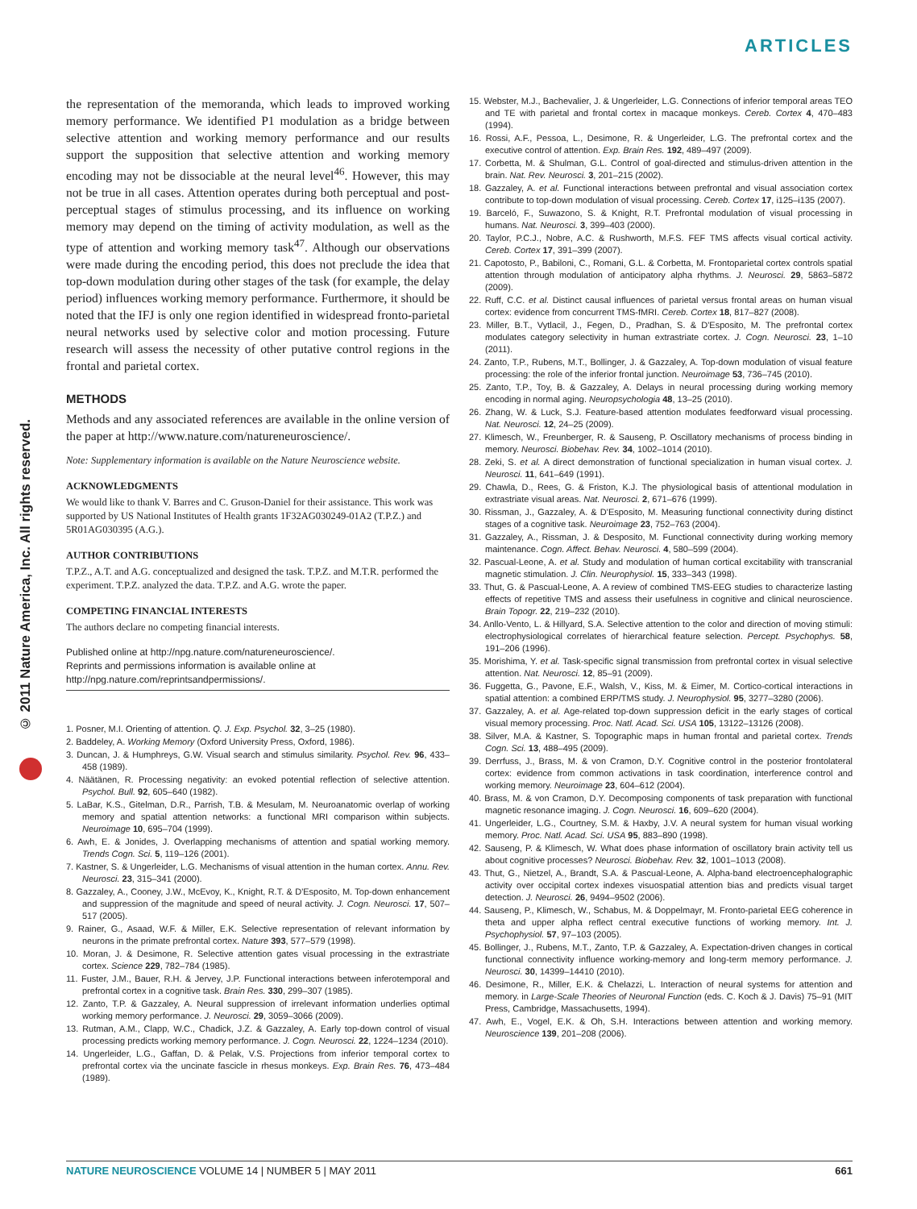ARTICLES
© 2011 Nature America, Inc. All rights reserved.
the representation of the memoranda, which leads to improved working memory performance. We identified P1 modulation as a bridge between selective attention and working memory performance and our results support the supposition that selective attention and working memory encoding may not be dissociable at the neural level<sup>46</sup>. However, this may not be true in all cases. Attention operates during both perceptual and post-perceptual stages of stimulus processing, and its influence on working memory may depend on the timing of activity modulation, as well as the type of attention and working memory task<sup>47</sup>. Although our observations were made during the encoding period, this does not preclude the idea that top-down modulation during other stages of the task (for example, the delay period) influences working memory performance. Furthermore, it should be noted that the IFJ is only one region identified in widespread fronto-parietal neural networks used by selective color and motion processing. Future research will assess the necessity of other putative control regions in the frontal and parietal cortex.
METHODS
Methods and any associated references are available in the online version of the paper at http://www.nature.com/natureneuroscience/.
Note: Supplementary information is available on the Nature Neuroscience website.
ACKNOWLEDGMENTS
We would like to thank V. Barres and C. Gruson-Daniel for their assistance. This work was supported by US National Institutes of Health grants 1F32AG030249-01A2 (T.P.Z.) and 5R01AG030395 (A.G.).
AUTHOR CONTRIBUTIONS
T.P.Z., A.T. and A.G. conceptualized and designed the task. T.P.Z. and M.T.R. performed the experiment. T.P.Z. analyzed the data. T.P.Z. and A.G. wrote the paper.
COMPETING FINANCIAL INTERESTS
The authors declare no competing financial interests.
Published online at http://npg.nature.com/natureneuroscience/.
Reprints and permissions information is available online at http://npg.nature.com/reprintsandpermissions/.
1. Posner, M.I. Orienting of attention. Q. J. Exp. Psychol. 32, 3–25 (1980).
2. Baddeley, A. Working Memory (Oxford University Press, Oxford, 1986).
3. Duncan, J. & Humphreys, G.W. Visual search and stimulus similarity. Psychol. Rev. 96, 433–458 (1989).
4. Näätänen, R. Processing negativity: an evoked potential reflection of selective attention. Psychol. Bull. 92, 605–640 (1982).
5. LaBar, K.S., Gitelman, D.R., Parrish, T.B. & Mesulam, M. Neuroanatomic overlap of working memory and spatial attention networks: a functional MRI comparison within subjects. Neuroimage 10, 695–704 (1999).
6. Awh, E. & Jonides, J. Overlapping mechanisms of attention and spatial working memory. Trends Cogn. Sci. 5, 119–126 (2001).
7. Kastner, S. & Ungerleider, L.G. Mechanisms of visual attention in the human cortex. Annu. Rev. Neurosci. 23, 315–341 (2000).
8. Gazzaley, A., Cooney, J.W., McEvoy, K., Knight, R.T. & D'Esposito, M. Top-down enhancement and suppression of the magnitude and speed of neural activity. J. Cogn. Neurosci. 17, 507–517 (2005).
9. Rainer, G., Asaad, W.F. & Miller, E.K. Selective representation of relevant information by neurons in the primate prefrontal cortex. Nature 393, 577–579 (1998).
10. Moran, J. & Desimone, R. Selective attention gates visual processing in the extrastriate cortex. Science 229, 782–784 (1985).
11. Fuster, J.M., Bauer, R.H. & Jervey, J.P. Functional interactions between inferotemporal and prefrontal cortex in a cognitive task. Brain Res. 330, 299–307 (1985).
12. Zanto, T.P. & Gazzaley, A. Neural suppression of irrelevant information underlies optimal working memory performance. J. Neurosci. 29, 3059–3066 (2009).
13. Rutman, A.M., Clapp, W.C., Chadick, J.Z. & Gazzaley, A. Early top-down control of visual processing predicts working memory performance. J. Cogn. Neurosci. 22, 1224–1234 (2010).
14. Ungerleider, L.G., Gaffan, D. & Pelak, V.S. Projections from inferior temporal cortex to prefrontal cortex via the uncinate fascicle in rhesus monkeys. Exp. Brain Res. 76, 473–484 (1989).
15. Webster, M.J., Bachevalier, J. & Ungerleider, L.G. Connections of inferior temporal areas TEO and TE with parietal and frontal cortex in macaque monkeys. Cereb. Cortex 4, 470–483 (1994).
16. Rossi, A.F., Pessoa, L., Desimone, R. & Ungerleider, L.G. The prefrontal cortex and the executive control of attention. Exp. Brain Res. 192, 489–497 (2009).
17. Corbetta, M. & Shulman, G.L. Control of goal-directed and stimulus-driven attention in the brain. Nat. Rev. Neurosci. 3, 201–215 (2002).
18. Gazzaley, A. et al. Functional interactions between prefrontal and visual association cortex contribute to top-down modulation of visual processing. Cereb. Cortex 17, i125–i135 (2007).
19. Barceló, F., Suwazono, S. & Knight, R.T. Prefrontal modulation of visual processing in humans. Nat. Neurosci. 3, 399–403 (2000).
20. Taylor, P.C.J., Nobre, A.C. & Rushworth, M.F.S. FEF TMS affects visual cortical activity. Cereb. Cortex 17, 391–399 (2007).
21. Capotosto, P., Babiloni, C., Romani, G.L. & Corbetta, M. Frontoparietal cortex controls spatial attention through modulation of anticipatory alpha rhythms. J. Neurosci. 29, 5863–5872 (2009).
22. Ruff, C.C. et al. Distinct causal influences of parietal versus frontal areas on human visual cortex: evidence from concurrent TMS-fMRI. Cereb. Cortex 18, 817–827 (2008).
23. Miller, B.T., Vytlacil, J., Fegen, D., Pradhan, S. & D'Esposito, M. The prefrontal cortex modulates category selectivity in human extrastriate cortex. J. Cogn. Neurosci. 23, 1–10 (2011).
24. Zanto, T.P., Rubens, M.T., Bollinger, J. & Gazzaley, A. Top-down modulation of visual feature processing: the role of the inferior frontal junction. Neuroimage 53, 736–745 (2010).
25. Zanto, T.P., Toy, B. & Gazzaley, A. Delays in neural processing during working memory encoding in normal aging. Neuropsychologia 48, 13–25 (2010).
26. Zhang, W. & Luck, S.J. Feature-based attention modulates feedforward visual processing. Nat. Neurosci. 12, 24–25 (2009).
27. Klimesch, W., Freunberger, R. & Sauseng, P. Oscillatory mechanisms of process binding in memory. Neurosci. Biobehav. Rev. 34, 1002–1014 (2010).
28. Zeki, S. et al. A direct demonstration of functional specialization in human visual cortex. J. Neurosci. 11, 641–649 (1991).
29. Chawla, D., Rees, G. & Friston, K.J. The physiological basis of attentional modulation in extrastriate visual areas. Nat. Neurosci. 2, 671–676 (1999).
30. Rissman, J., Gazzaley, A. & D'Esposito, M. Measuring functional connectivity during distinct stages of a cognitive task. Neuroimage 23, 752–763 (2004).
31. Gazzaley, A., Rissman, J. & Desposito, M. Functional connectivity during working memory maintenance. Cogn. Affect. Behav. Neurosci. 4, 580–599 (2004).
32. Pascual-Leone, A. et al. Study and modulation of human cortical excitability with transcranial magnetic stimulation. J. Clin. Neurophysiol. 15, 333–343 (1998).
33. Thut, G. & Pascual-Leone, A. A review of combined TMS-EEG studies to characterize lasting effects of repetitive TMS and assess their usefulness in cognitive and clinical neuroscience. Brain Topogr. 22, 219–232 (2010).
34. Anllo-Vento, L. & Hillyard, S.A. Selective attention to the color and direction of moving stimuli: electrophysiological correlates of hierarchical feature selection. Percept. Psychophys. 58, 191–206 (1996).
35. Morishima, Y. et al. Task-specific signal transmission from prefrontal cortex in visual selective attention. Nat. Neurosci. 12, 85–91 (2009).
36. Fuggetta, G., Pavone, E.F., Walsh, V., Kiss, M. & Eimer, M. Cortico-cortical interactions in spatial attention: a combined ERP/TMS study. J. Neurophysiol. 95, 3277–3280 (2006).
37. Gazzaley, A. et al. Age-related top-down suppression deficit in the early stages of cortical visual memory processing. Proc. Natl. Acad. Sci. USA 105, 13122–13126 (2008).
38. Silver, M.A. & Kastner, S. Topographic maps in human frontal and parietal cortex. Trends Cogn. Sci. 13, 488–495 (2009).
39. Derrfuss, J., Brass, M. & von Cramon, D.Y. Cognitive control in the posterior frontolateral cortex: evidence from common activations in task coordination, interference control and working memory. Neuroimage 23, 604–612 (2004).
40. Brass, M. & von Cramon, D.Y. Decomposing components of task preparation with functional magnetic resonance imaging. J. Cogn. Neurosci. 16, 609–620 (2004).
41. Ungerleider, L.G., Courtney, S.M. & Haxby, J.V. A neural system for human visual working memory. Proc. Natl. Acad. Sci. USA 95, 883–890 (1998).
42. Sauseng, P. & Klimesch, W. What does phase information of oscillatory brain activity tell us about cognitive processes? Neurosci. Biobehav. Rev. 32, 1001–1013 (2008).
43. Thut, G., Nietzel, A., Brandt, S.A. & Pascual-Leone, A. Alpha-band electroencephalographic activity over occipital cortex indexes visuospatial attention bias and predicts visual target detection. J. Neurosci. 26, 9494–9502 (2006).
44. Sauseng, P., Klimesch, W., Schabus, M. & Doppelmayr, M. Fronto-parietal EEG coherence in theta and upper alpha reflect central executive functions of working memory. Int. J. Psychophysiol. 57, 97–103 (2005).
45. Bollinger, J., Rubens, M.T., Zanto, T.P. & Gazzaley, A. Expectation-driven changes in cortical functional connectivity influence working-memory and long-term memory performance. J. Neurosci. 30, 14399–14410 (2010).
46. Desimone, R., Miller, E.K. & Chelazzi, L. Interaction of neural systems for attention and memory. in Large-Scale Theories of Neuronal Function (eds. C. Koch & J. Davis) 75–91 (MIT Press, Cambridge, Massachusetts, 1994).
47. Awh, E., Vogel, E.K. & Oh, S.H. Interactions between attention and working memory. Neuroscience 139, 201–208 (2006).
NATURE NEUROSCIENCE VOLUME 14 | NUMBER 5 | MAY 2011 661